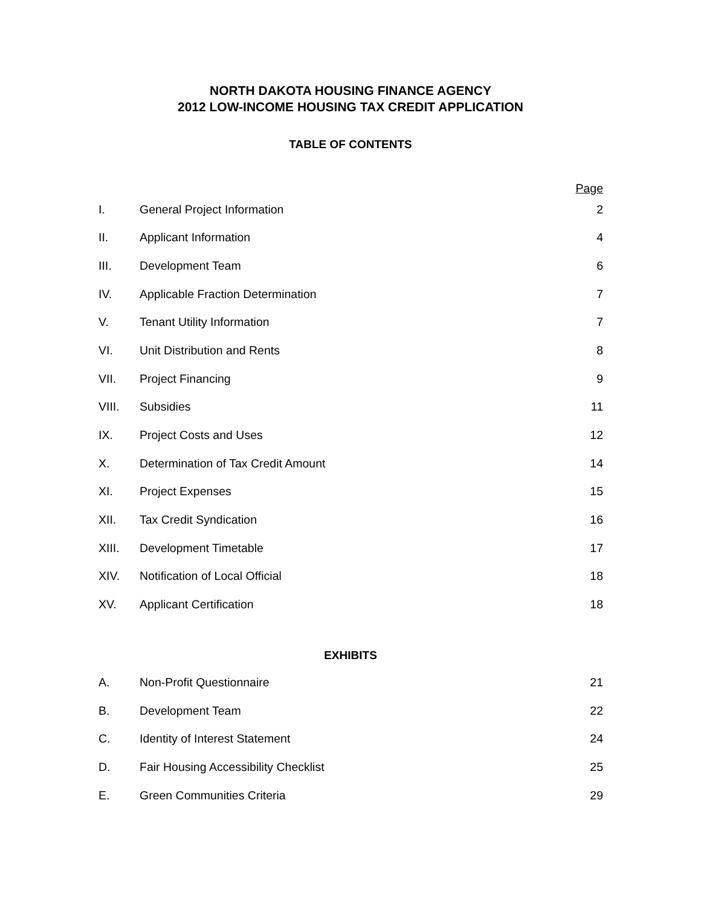NORTH DAKOTA HOUSING FINANCE AGENCY
2012 LOW-INCOME HOUSING TAX CREDIT APPLICATION
TABLE OF CONTENTS
| | | Page |
| I. | General Project Information | 2 |
| II. | Applicant Information | 4 |
| III. | Development Team | 6 |
| IV. | Applicable Fraction Determination | 7 |
| V. | Tenant Utility Information | 7 |
| VI. | Unit Distribution and Rents | 8 |
| VII. | Project Financing | 9 |
| VIII. | Subsidies | 11 |
| IX. | Project Costs and Uses | 12 |
| X. | Determination of Tax Credit Amount | 14 |
| XI. | Project Expenses | 15 |
| XII. | Tax Credit Syndication | 16 |
| XIII. | Development Timetable | 17 |
| XIV. | Notification of Local Official | 18 |
| XV. | Applicant Certification | 18 |
EXHIBITS
| A. | Non-Profit Questionnaire | 21 |
| B. | Development Team | 22 |
| C. | Identity of Interest Statement | 24 |
| D. | Fair Housing Accessibility Checklist | 25 |
| E. | Green Communities Criteria | 29 |